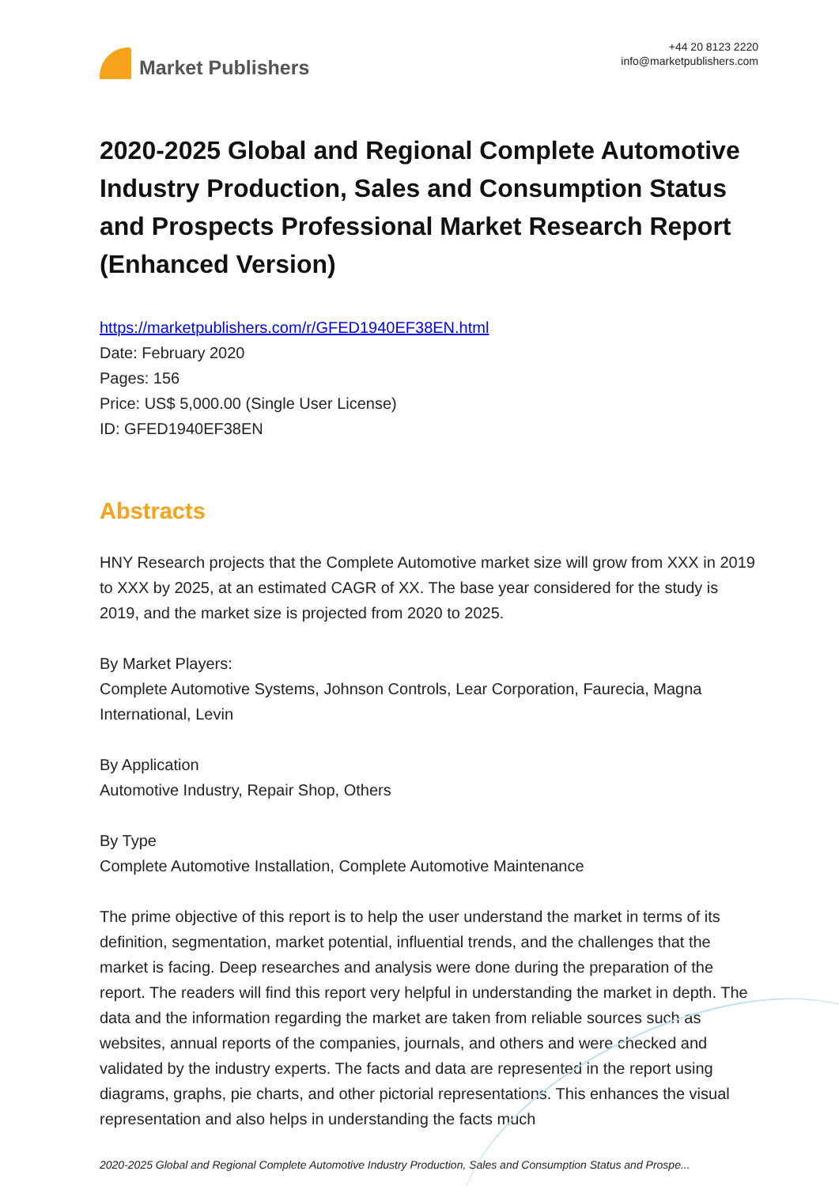Market Publishers
+44 20 8123 2220
info@marketpublishers.com
2020-2025 Global and Regional Complete Automotive Industry Production, Sales and Consumption Status and Prospects Professional Market Research Report (Enhanced Version)
https://marketpublishers.com/r/GFED1940EF38EN.html
Date: February 2020
Pages: 156
Price: US$ 5,000.00 (Single User License)
ID: GFED1940EF38EN
Abstracts
HNY Research projects that the Complete Automotive market size will grow from XXX in 2019 to XXX by 2025, at an estimated CAGR of XX. The base year considered for the study is 2019, and the market size is projected from 2020 to 2025.
By Market Players:
Complete Automotive Systems, Johnson Controls, Lear Corporation, Faurecia, Magna International, Levin
By Application
Automotive Industry, Repair Shop, Others
By Type
Complete Automotive Installation, Complete Automotive Maintenance
The prime objective of this report is to help the user understand the market in terms of its definition, segmentation, market potential, influential trends, and the challenges that the market is facing. Deep researches and analysis were done during the preparation of the report. The readers will find this report very helpful in understanding the market in depth. The data and the information regarding the market are taken from reliable sources such as websites, annual reports of the companies, journals, and others and were checked and validated by the industry experts. The facts and data are represented in the report using diagrams, graphs, pie charts, and other pictorial representations. This enhances the visual representation and also helps in understanding the facts much
2020-2025 Global and Regional Complete Automotive Industry Production, Sales and Consumption Status and Prospe...